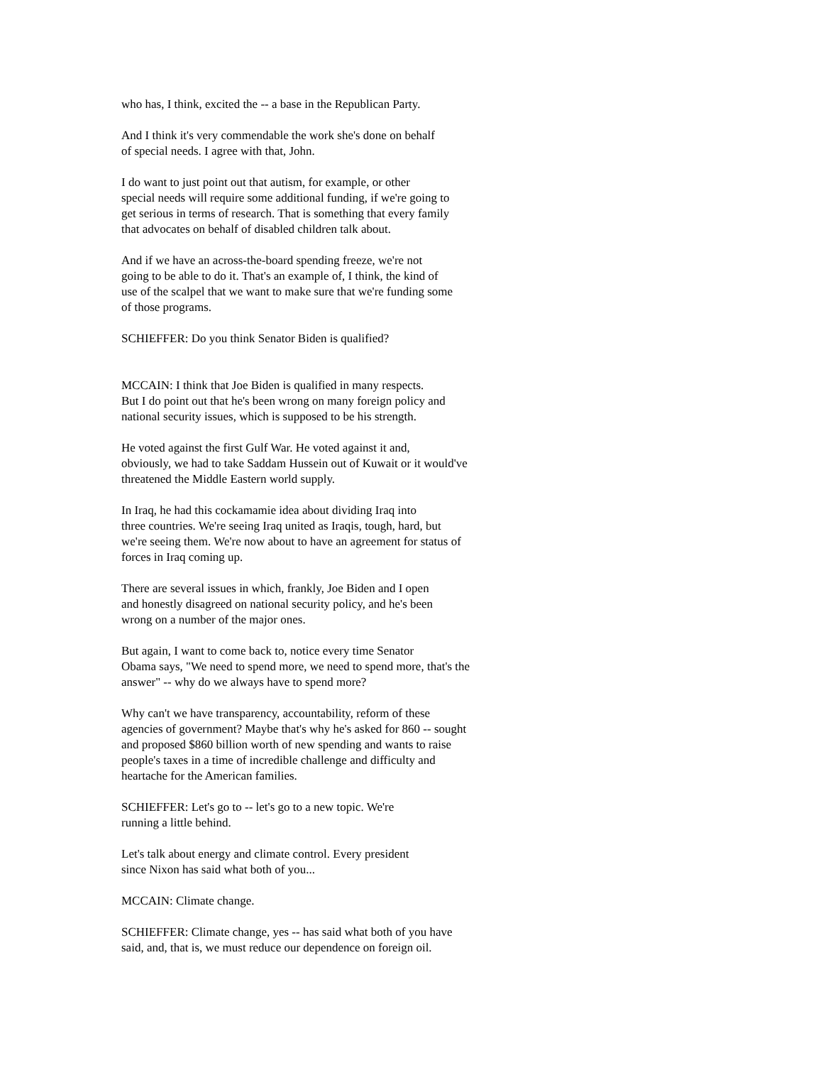who has, I think, excited the -- a base in the Republican Party.
And I think it's very commendable the work she's done on behalf of special needs. I agree with that, John.
I do want to just point out that autism, for example, or other special needs will require some additional funding, if we're going to get serious in terms of research. That is something that every family that advocates on behalf of disabled children talk about.
And if we have an across-the-board spending freeze, we're not going to be able to do it. That's an example of, I think, the kind of use of the scalpel that we want to make sure that we're funding some of those programs.
SCHIEFFER: Do you think Senator Biden is qualified?
MCCAIN: I think that Joe Biden is qualified in many respects. But I do point out that he's been wrong on many foreign policy and national security issues, which is supposed to be his strength.
He voted against the first Gulf War. He voted against it and, obviously, we had to take Saddam Hussein out of Kuwait or it would've threatened the Middle Eastern world supply.
In Iraq, he had this cockamamie idea about dividing Iraq into three countries. We're seeing Iraq united as Iraqis, tough, hard, but we're seeing them. We're now about to have an agreement for status of forces in Iraq coming up.
There are several issues in which, frankly, Joe Biden and I open and honestly disagreed on national security policy, and he's been wrong on a number of the major ones.
But again, I want to come back to, notice every time Senator Obama says, "We need to spend more, we need to spend more, that's the answer" -- why do we always have to spend more?
Why can't we have transparency, accountability, reform of these agencies of government? Maybe that's why he's asked for 860 -- sought and proposed $860 billion worth of new spending and wants to raise people's taxes in a time of incredible challenge and difficulty and heartache for the American families.
SCHIEFFER: Let's go to -- let's go to a new topic. We're running a little behind.
Let's talk about energy and climate control. Every president since Nixon has said what both of you...
MCCAIN: Climate change.
SCHIEFFER: Climate change, yes -- has said what both of you have said, and, that is, we must reduce our dependence on foreign oil.